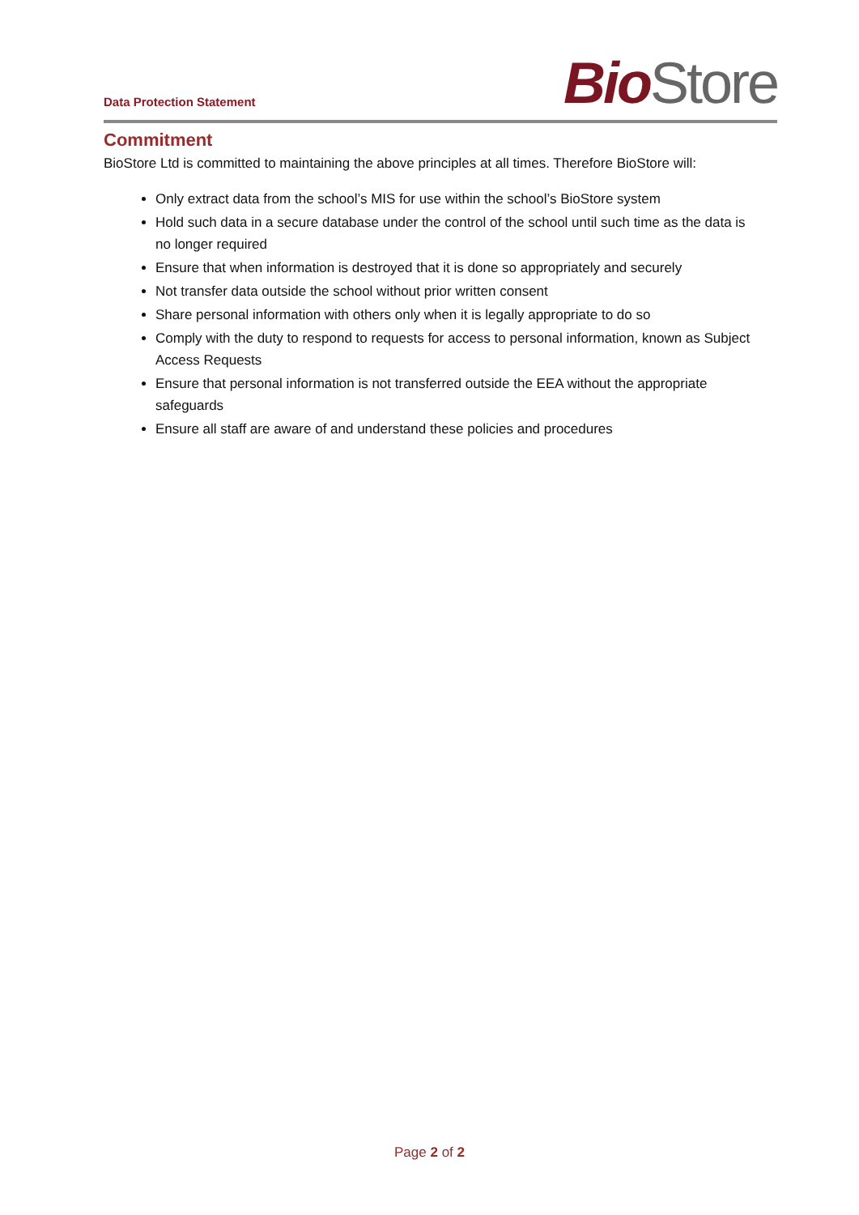Data Protection Statement
Bio Store
Commitment
BioStore Ltd is committed to maintaining the above principles at all times. Therefore BioStore will:
Only extract data from the school’s MIS for use within the school’s BioStore system
Hold such data in a secure database under the control of the school until such time as the data is no longer required
Ensure that when information is destroyed that it is done so appropriately and securely
Not transfer data outside the school without prior written consent
Share personal information with others only when it is legally appropriate to do so
Comply with the duty to respond to requests for access to personal information, known as Subject Access Requests
Ensure that personal information is not transferred outside the EEA without the appropriate safeguards
Ensure all staff are aware of and understand these policies and procedures
Page 2 of 2